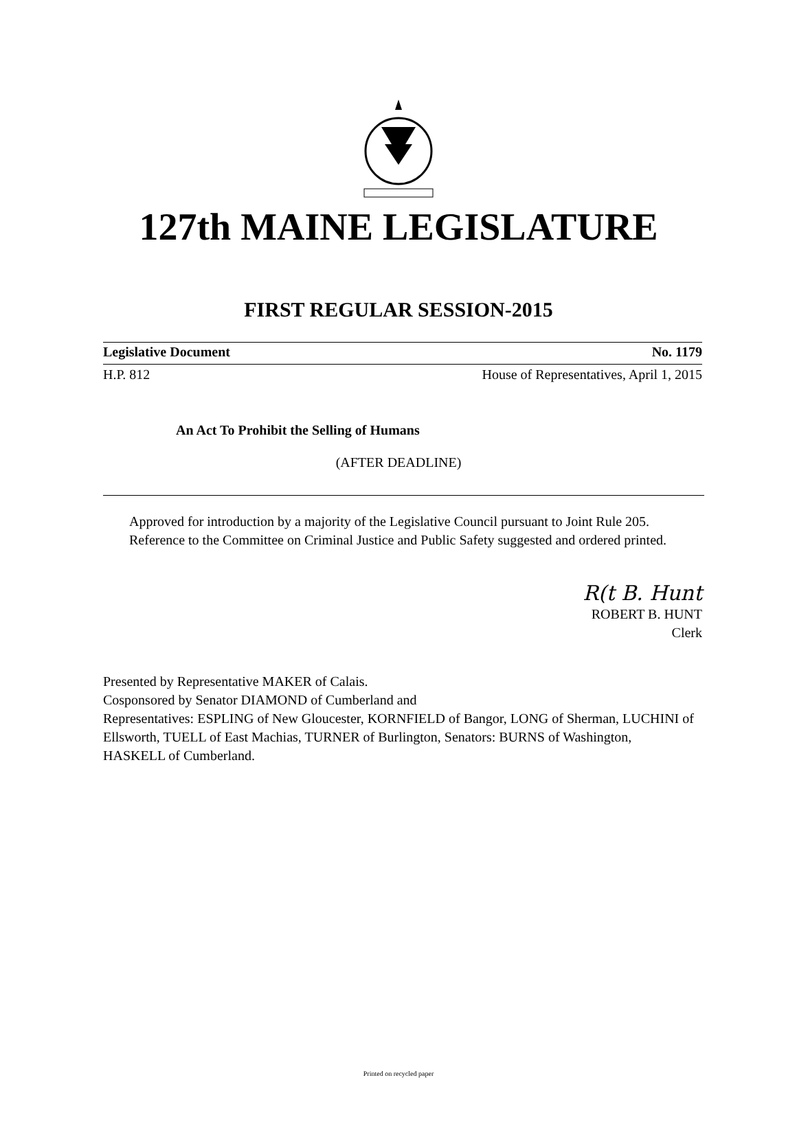127th MAINE LEGISLATURE
FIRST REGULAR SESSION-2015
Legislative Document No. 1179
H.P. 812 House of Representatives, April 1, 2015
An Act To Prohibit the Selling of Humans
(AFTER DEADLINE)
Approved for introduction by a majority of the Legislative Council pursuant to Joint Rule 205.
Reference to the Committee on Criminal Justice and Public Safety suggested and ordered printed.
R(t B. Hunt
ROBERT B. HUNT
Clerk
Presented by Representative MAKER of Calais.
Cosponsored by Senator DIAMOND of Cumberland and
Representatives: ESPLING of New Gloucester, KORNFIELD of Bangor, LONG of Sherman, LUCHINI of Ellsworth, TUELL of East Machias, TURNER of Burlington, Senators: BURNS of Washington, HASKELL of Cumberland.
Printed on recycled paper